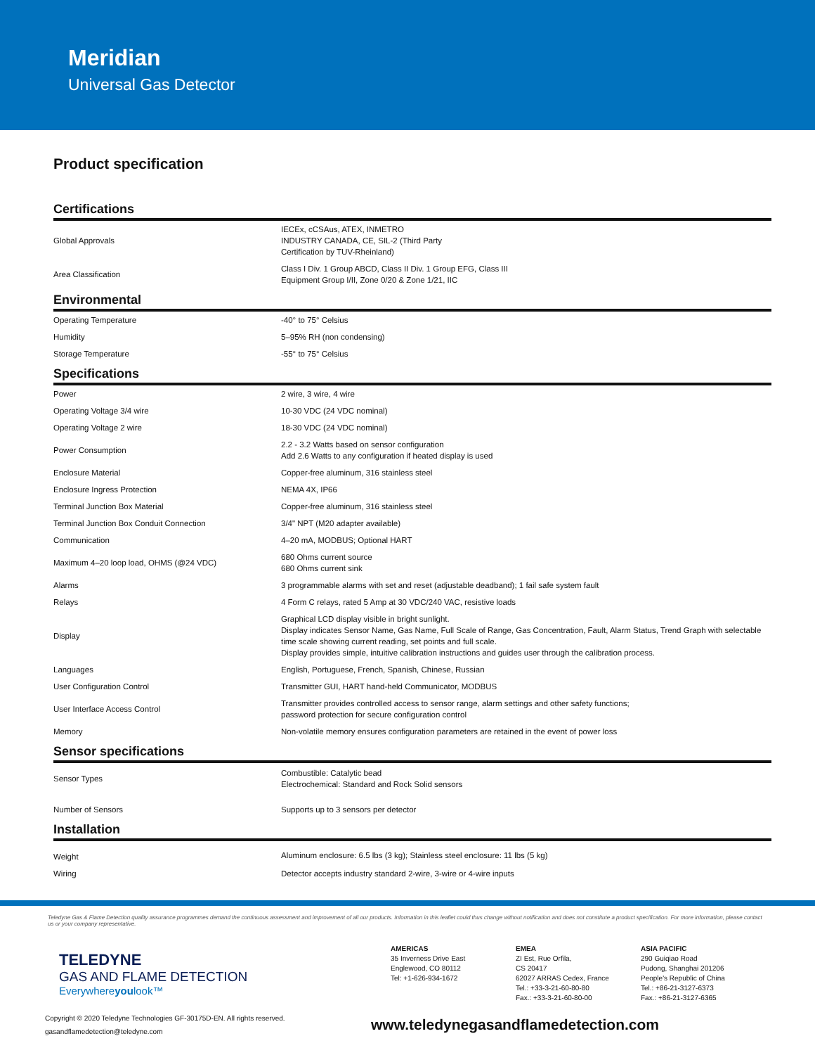Meridian
Universal Gas Detector
Product specification
Certifications
| Global Approvals | IECEx, cCSAus, ATEX, INMETRO INDUSTRY CANADA, CE, SIL-2 (Third Party Certification by TUV-Rheinland) |
| Area Classification | Class I Div. 1 Group ABCD, Class II Div. 1 Group EFG, Class III Equipment Group I/II, Zone 0/20 & Zone 1/21, IIC |
Environmental
| Operating Temperature | -40° to 75° Celsius |
| Humidity | 5–95% RH (non condensing) |
| Storage Temperature | -55° to 75° Celsius |
Specifications
| Power | 2 wire, 3 wire, 4 wire |
| Operating Voltage 3/4 wire | 10-30 VDC (24 VDC nominal) |
| Operating Voltage 2 wire | 18-30 VDC (24 VDC nominal) |
| Power Consumption | 2.2 - 3.2 Watts based on sensor configuration Add 2.6 Watts to any configuration if heated display is used |
| Enclosure Material | Copper-free aluminum, 316 stainless steel |
| Enclosure Ingress Protection | NEMA 4X, IP66 |
| Terminal Junction Box Material | Copper-free aluminum, 316 stainless steel |
| Terminal Junction Box Conduit Connection | 3/4" NPT (M20 adapter available) |
| Communication | 4–20 mA, MODBUS; Optional HART |
| Maximum 4–20 loop load, OHMS (@24 VDC) | 680 Ohms current source 680 Ohms current sink |
| Alarms | 3 programmable alarms with set and reset (adjustable deadband); 1 fail safe system fault |
| Relays | 4 Form C relays, rated 5 Amp at 30 VDC/240 VAC, resistive loads |
| Display | Graphical LCD display visible in bright sunlight. Display indicates Sensor Name, Gas Name, Full Scale of Range, Gas Concentration, Fault, Alarm Status, Trend Graph with selectable time scale showing current reading, set points and full scale. Display provides simple, intuitive calibration instructions and guides user through the calibration process. |
| Languages | English, Portuguese, French, Spanish, Chinese, Russian |
| User Configuration Control | Transmitter GUI, HART hand-held Communicator, MODBUS |
| User Interface Access Control | Transmitter provides controlled access to sensor range, alarm settings and other safety functions; password protection for secure configuration control |
| Memory | Non-volatile memory ensures configuration parameters are retained in the event of power loss |
Sensor specifications
| Sensor Types | Combustible: Catalytic bead Electrochemical: Standard and Rock Solid sensors |
| Number of Sensors | Supports up to 3 sensors per detector |
Installation
| Weight | Aluminum enclosure: 6.5 lbs (3 kg); Stainless steel enclosure: 11 lbs (5 kg) |
| Wiring | Detector accepts industry standard 2-wire, 3-wire or 4-wire inputs |
Teledyne Gas & Flame Detection quality assurance programmes demand the continuous assessment and improvement of all our products. Information in this leaflet could thus change without notification and does not constitute a product specification. For more information, please contact us or your company representative.
TELEDYNE
GAS AND FLAME DETECTION
Everywhereyoulook™
AMERICAS
35 Inverness Drive East
Englewood, CO 80112
Tel: +1-626-934-1672
EMEA
ZI Est, Rue Orfila,
CS 20417
62027 ARRAS Cedex, France
Tel.: +33-3-21-60-80-80
Fax.: +33-3-21-60-80-00
ASIA PACIFIC
290 Guiqiao Road
Pudong, Shanghai 201206
People's Republic of China
Tel.: +86-21-3127-6373
Fax.: +86-21-3127-6365
Copyright © 2020 Teledyne Technologies GF-30175D-EN. All rights reserved.
gasandflamedetection@teledyne.com
www.teledynegasandflamedetection.com